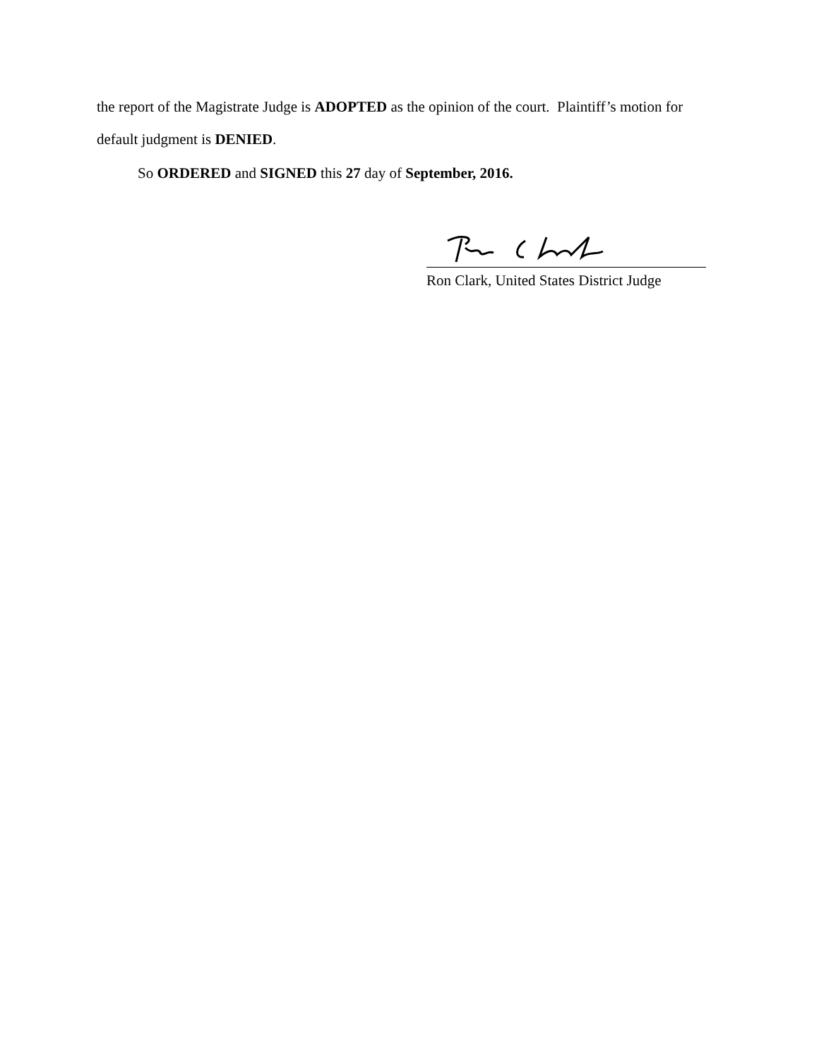the report of the Magistrate Judge is ADOPTED as the opinion of the court. Plaintiff’s motion for default judgment is DENIED.
So ORDERED and SIGNED this 27 day of September, 2016.
Ron Clark, United States District Judge